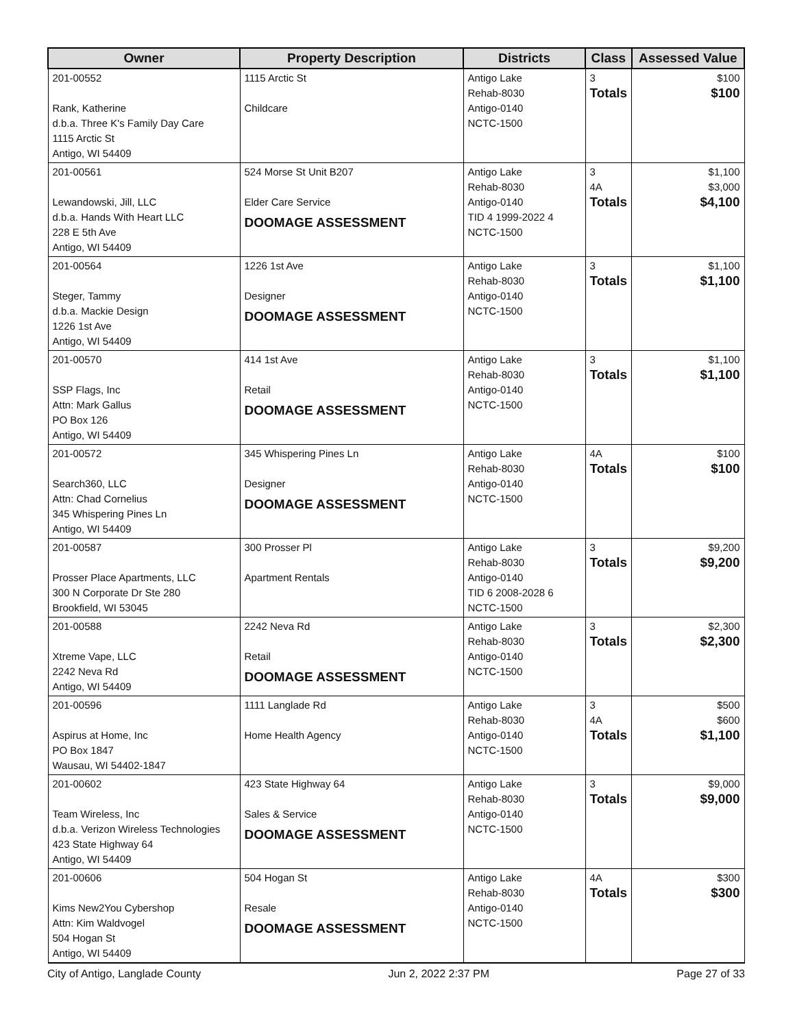| Owner | Property Description | Districts | Class | Assessed Value |
| --- | --- | --- | --- | --- |
| 201-00552 Rank, Katherine d.b.a. Three K's Family Day Care 1115 Arctic St Antigo, WI 54409 | 1115 Arctic St Childcare | Antigo Lake Rehab-8030 Antigo-0140 NCTC-1500 | 3 Totals | $100 $100 |
| 201-00561 Lewandowski, Jill, LLC d.b.a. Hands With Heart LLC 228 E 5th Ave Antigo, WI 54409 | 524 Morse St Unit B207 Elder Care Service DOOMAGE ASSESSMENT | Antigo Lake Rehab-8030 Antigo-0140 TID 4 1999-2022 4 NCTC-1500 | 3 4A Totals | $1,100 $3,000 $4,100 |
| 201-00564 Steger, Tammy d.b.a. Mackie Design 1226 1st Ave Antigo, WI 54409 | 1226 1st Ave Designer DOOMAGE ASSESSMENT | Antigo Lake Rehab-8030 Antigo-0140 NCTC-1500 | 3 Totals | $1,100 $1,100 |
| 201-00570 SSP Flags, Inc Attn: Mark Gallus PO Box 126 Antigo, WI 54409 | 414 1st Ave Retail DOOMAGE ASSESSMENT | Antigo Lake Rehab-8030 Antigo-0140 NCTC-1500 | 3 Totals | $1,100 $1,100 |
| 201-00572 Search360, LLC Attn: Chad Cornelius 345 Whispering Pines Ln Antigo, WI 54409 | 345 Whispering Pines Ln Designer DOOMAGE ASSESSMENT | Antigo Lake Rehab-8030 Antigo-0140 NCTC-1500 | 4A Totals | $100 $100 |
| 201-00587 Prosser Place Apartments, LLC 300 N Corporate Dr Ste 280 Brookfield, WI 53045 | 300 Prosser Pl Apartment Rentals | Antigo Lake Rehab-8030 Antigo-0140 TID 6 2008-2028 6 NCTC-1500 | 3 Totals | $9,200 $9,200 |
| 201-00588 Xtreme Vape, LLC 2242 Neva Rd Antigo, WI 54409 | 2242 Neva Rd Retail DOOMAGE ASSESSMENT | Antigo Lake Rehab-8030 Antigo-0140 NCTC-1500 | 3 Totals | $2,300 $2,300 |
| 201-00596 Aspirus at Home, Inc PO Box 1847 Wausau, WI 54402-1847 | 1111 Langlade Rd Home Health Agency | Antigo Lake Rehab-8030 Antigo-0140 NCTC-1500 | 3 4A Totals | $500 $600 $1,100 |
| 201-00602 Team Wireless, Inc d.b.a. Verizon Wireless Technologies 423 State Highway 64 Antigo, WI 54409 | 423 State Highway 64 Sales & Service DOOMAGE ASSESSMENT | Antigo Lake Rehab-8030 Antigo-0140 NCTC-1500 | 3 Totals | $9,000 $9,000 |
| 201-00606 Kims New2You Cybershop Attn: Kim Waldvogel 504 Hogan St Antigo, WI 54409 | 504 Hogan St Resale DOOMAGE ASSESSMENT | Antigo Lake Rehab-8030 Antigo-0140 NCTC-1500 | 4A Totals | $300 $300 |
City of Antigo, Langlade County Jun 2, 2022 2:37 PM Page 27 of 33